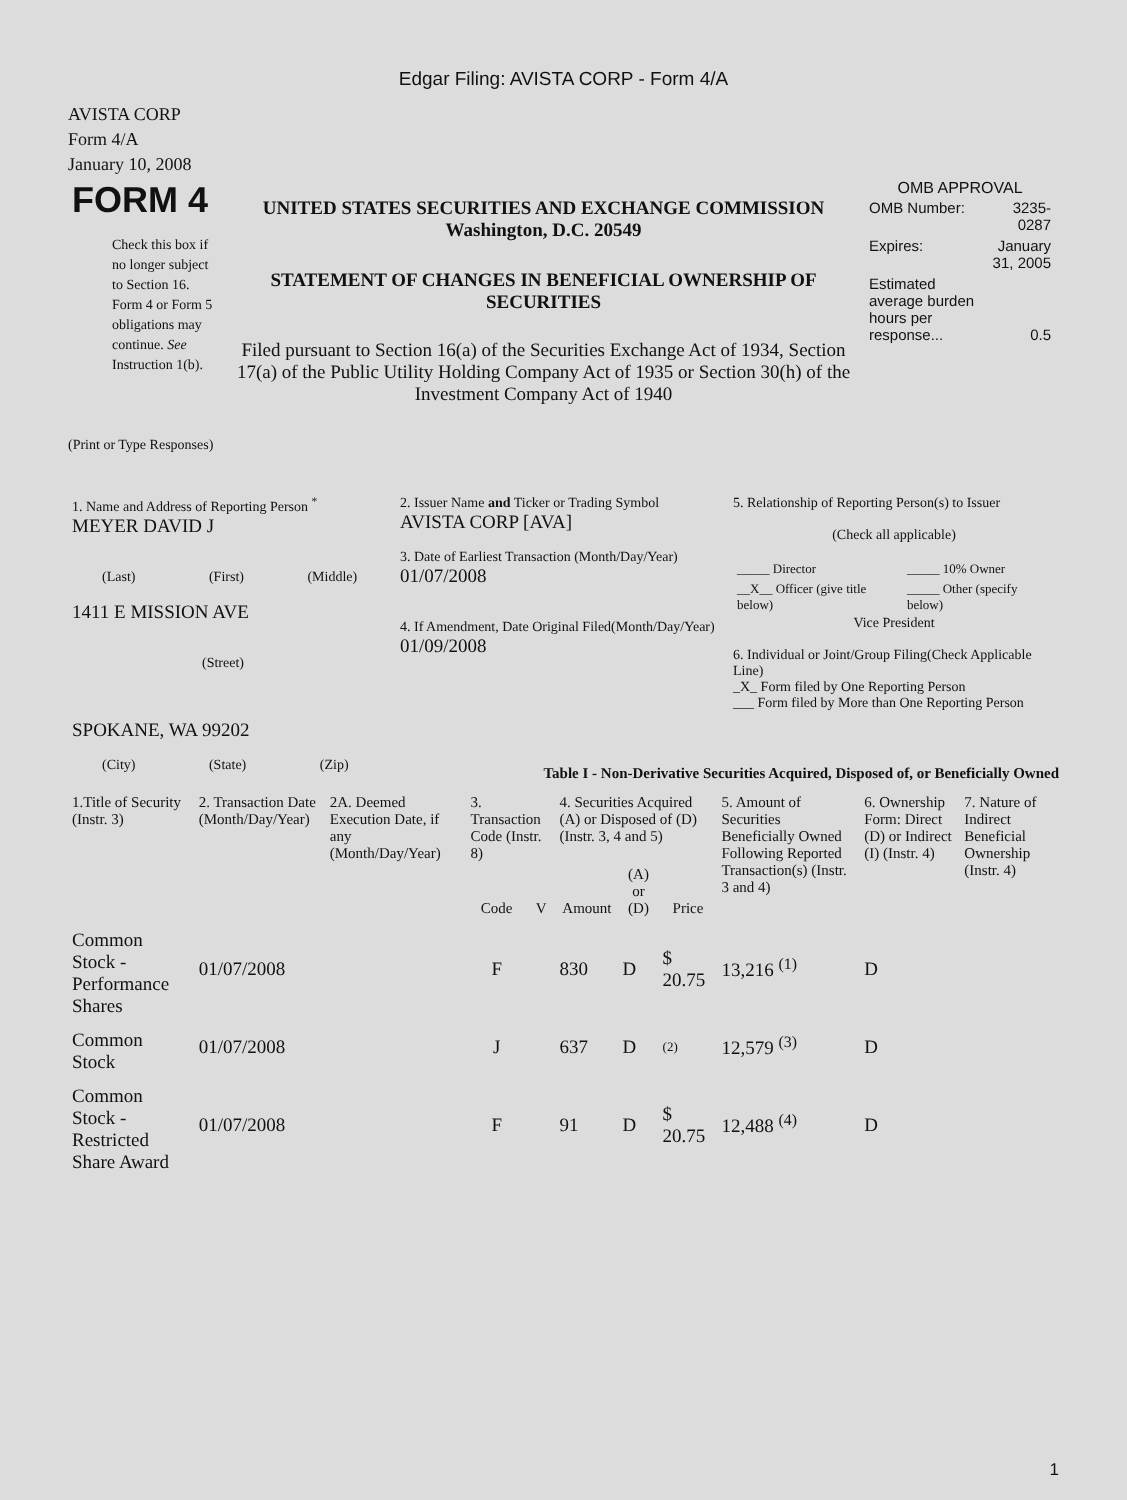Edgar Filing: AVISTA CORP - Form 4/A
AVISTA CORP
Form 4/A
January 10, 2008
| FORM 4 Check this box if no longer subject to Section 16. Form 4 or Form 5 obligations may continue. See Instruction 1(b). | UNITED STATES SECURITIES AND EXCHANGE COMMISSION Washington, D.C. 20549 STATEMENT OF CHANGES IN BENEFICIAL OWNERSHIP OF SECURITIES Filed pursuant to Section 16(a) of the Securities Exchange Act of 1934, Section 17(a) of the Public Utility Holding Company Act of 1935 or Section 30(h) of the Investment Company Act of 1940 | OMB APPROVAL / OMB Number: / 3235-0287 / / Expires: / January 31, 2005 / / Estimated average burden hours per response... / 0.5 / |
(Print or Type Responses)
| 1. Name and Address of Reporting Person <sup>*</sup> MEYER DAVID J (Last) (First) (Middle) 1411 E MISSION AVE (Street) SPOKANE, WA 99202 (City) (State) (Zip) | 2. Issuer Name and Ticker or Trading Symbol AVISTA CORP [AVA] 3. Date of Earliest Transaction (Month/Day/Year) 01/07/2008 4. If Amendment, Date Original Filed(Month/Day/Year) 01/09/2008 | 5. Relationship of Reporting Person(s) to Issuer (Check all applicable) / _____ Director / _____ 10% Owner / / __X__ Officer (give title below) / _____ Other (specify below) / Vice President 6. Individual or Joint/Group Filing(Check Applicable Line) _X_ Form filed by One Reporting Person ___ Form filed by More than One Reporting Person |
Table I - Non-Derivative Securities Acquired, Disposed of, or Beneficially Owned
| 1.Title of Security (Instr. 3) | 2. Transaction Date (Month/Day/Year) | 2A. Deemed Execution Date, if any (Month/Day/Year) | 3. Transaction Code (Instr. 8) | | 4. Securities Acquired (A) or Disposed of (D) (Instr. 3, 4 and 5) | | | 5. Amount of Securities Beneficially Owned Following Reported Transaction(s) (Instr. 3 and 4) | 6. Ownership Form: Direct (D) or Indirect (I) (Instr. 4) | 7. Nature of Indirect Beneficial Ownership (Instr. 4) |
| --- | --- | --- | --- | --- | --- | --- | --- | --- | --- | --- |
| | | | Code | V | Amount | (A) or (D) | Price | | | |
| Common Stock - Performance Shares | 01/07/2008 | | F | | 830 | D | $ 20.75 | 13,216 <sup>(1)</sup> | D | |
| Common Stock | 01/07/2008 | | J | | 637 | D | (2) | 12,579 <sup>(3)</sup> | D | |
| Common Stock - Restricted Share Award | 01/07/2008 | | F | | 91 | D | $ 20.75 | 12,488 <sup>(4)</sup> | D | |
1